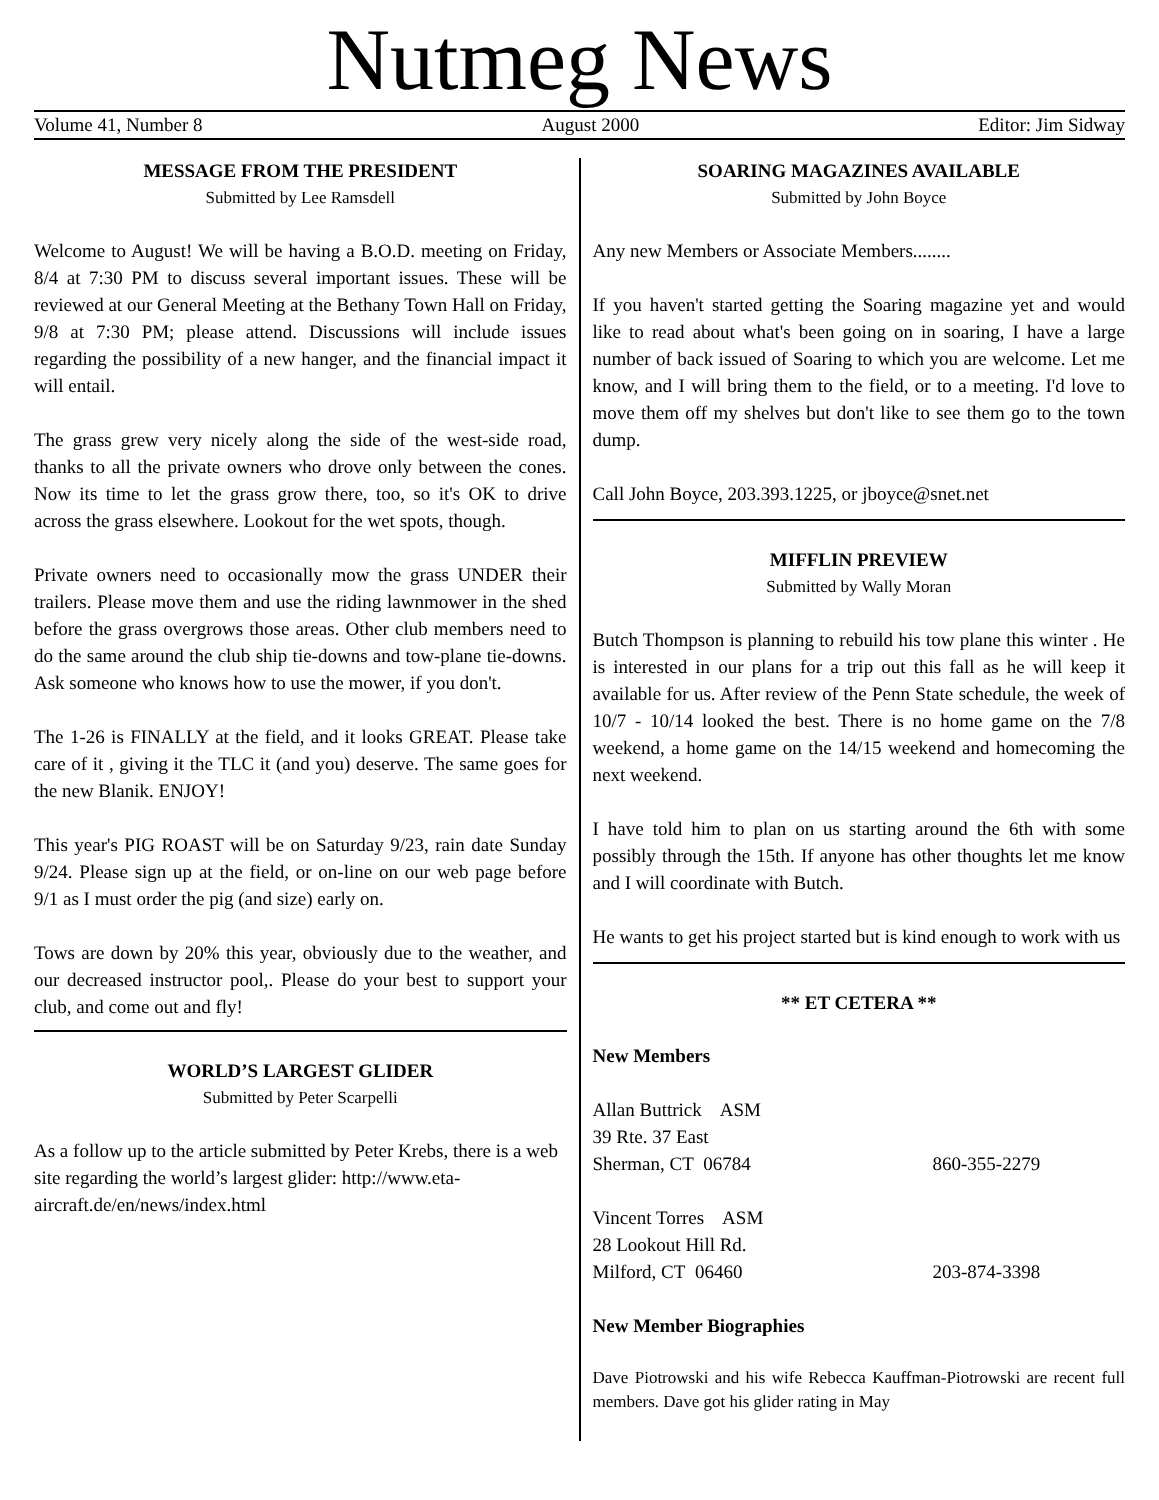Nutmeg News
Volume 41, Number 8 August 2000 Editor: Jim Sidway
MESSAGE FROM THE PRESIDENT
Submitted by Lee Ramsdell
Welcome to August! We will be having a B.O.D. meeting on Friday, 8/4 at 7:30 PM to discuss several important issues. These will be reviewed at our General Meeting at the Bethany Town Hall on Friday, 9/8 at 7:30 PM; please attend. Discussions will include issues regarding the possibility of a new hanger, and the financial impact it will entail.
The grass grew very nicely along the side of the west-side road, thanks to all the private owners who drove only between the cones. Now its time to let the grass grow there, too, so it's OK to drive across the grass elsewhere. Lookout for the wet spots, though.
Private owners need to occasionally mow the grass UNDER their trailers. Please move them and use the riding lawnmower in the shed before the grass overgrows those areas. Other club members need to do the same around the club ship tie-downs and tow-plane tie-downs. Ask someone who knows how to use the mower, if you don't.
The 1-26 is FINALLY at the field, and it looks GREAT. Please take care of it , giving it the TLC it (and you) deserve. The same goes for the new Blanik. ENJOY!
This year's PIG ROAST will be on Saturday 9/23, rain date Sunday 9/24. Please sign up at the field, or on-line on our web page before 9/1 as I must order the pig (and size) early on.
Tows are down by 20% this year, obviously due to the weather, and our decreased instructor pool,. Please do your best to support your club, and come out and fly!
WORLD’S LARGEST GLIDER
Submitted by Peter Scarpelli
As a follow up to the article submitted by Peter Krebs, there is a web site regarding the world’s largest glider: http://www.eta-aircraft.de/en/news/index.html
SOARING MAGAZINES AVAILABLE
Submitted by John Boyce
Any new Members or Associate Members........
If you haven't started getting the Soaring magazine yet and would like to read about what's been going on in soaring, I have a large number of back issued of Soaring to which you are welcome. Let me know, and I will bring them to the field, or to a meeting. I'd love to move them off my shelves but don't like to see them go to the town dump.
Call John Boyce, 203.393.1225, or jboyce@snet.net
MIFFLIN PREVIEW
Submitted by Wally Moran
Butch Thompson is planning to rebuild his tow plane this winter . He is interested in our plans for a trip out this fall as he will keep it available for us. After review of the Penn State schedule, the week of 10/7 - 10/14 looked the best. There is no home game on the 7/8 weekend, a home game on the 14/15 weekend and homecoming the next weekend.
I have told him to plan on us starting around the 6th with some possibly through the 15th. If anyone has other thoughts let me know and I will coordinate with Butch.
He wants to get his project started but is kind enough to work with us
** ET CETERA **
New Members
Allan Buttrick ASM
39 Rte. 37 East
Sherman, CT 06784 860-355-2279
Vincent Torres ASM
28 Lookout Hill Rd.
Milford, CT 06460 203-874-3398
New Member Biographies
Dave Piotrowski and his wife Rebecca Kauffman-Piotrowski are recent full members. Dave got his glider rating in May